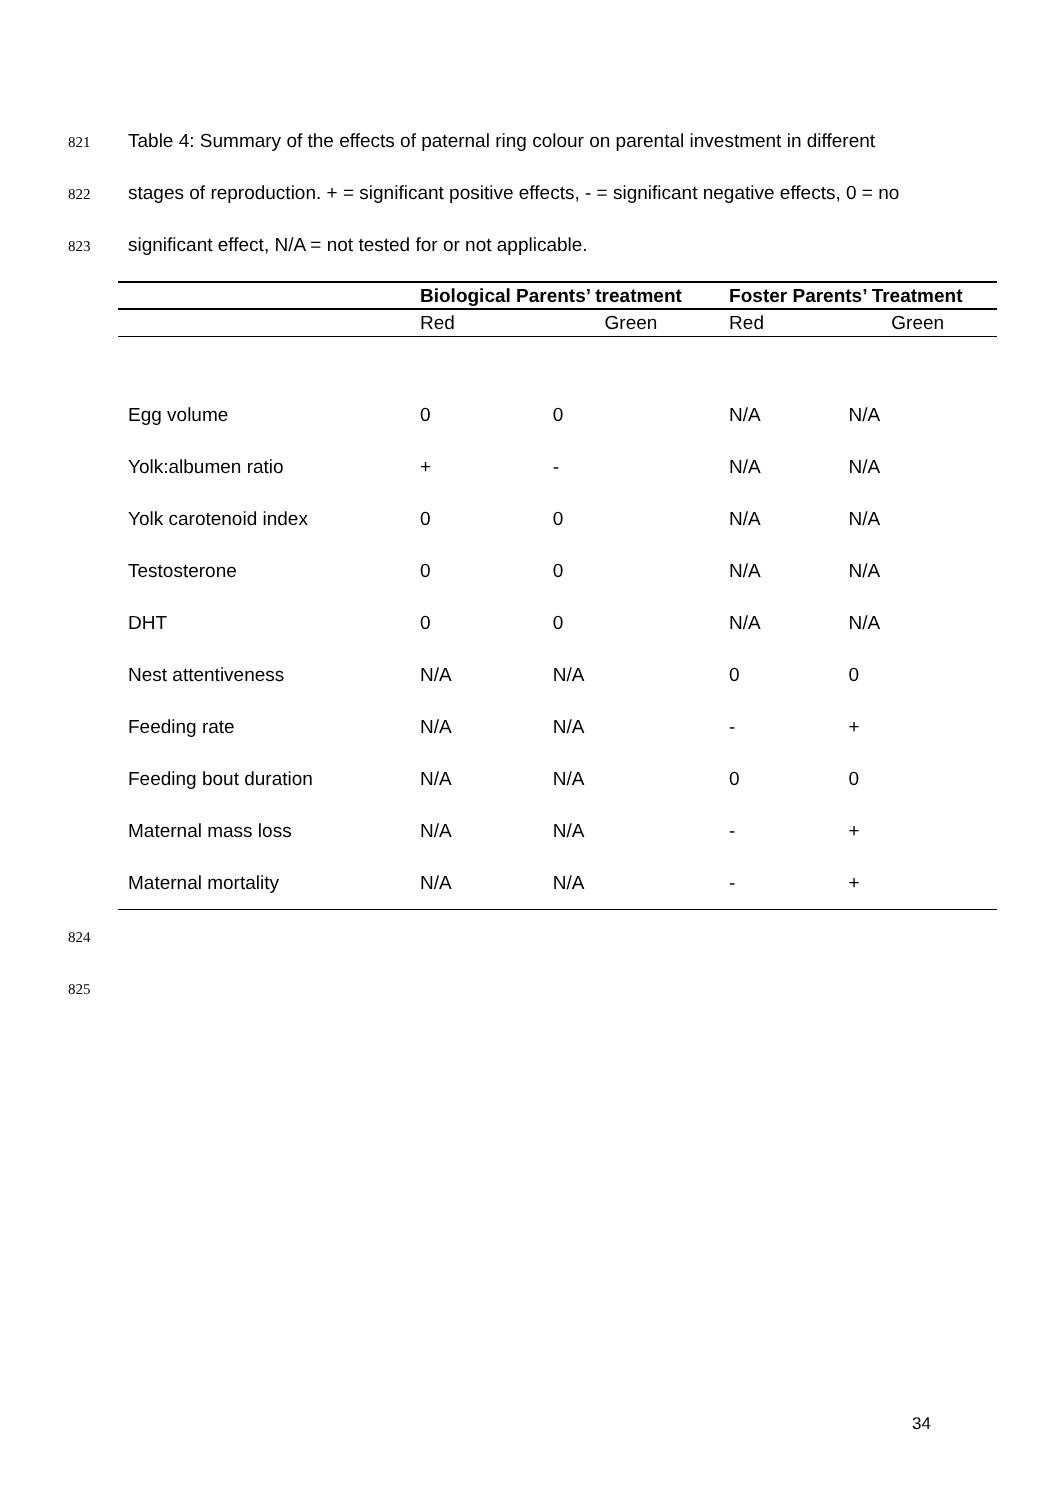821 Table 4: Summary of the effects of paternal ring colour on parental investment in different
822 stages of reproduction. + = significant positive effects, - = significant negative effects, 0 = no
823 significant effect, N/A = not tested for or not applicable.
| | Biological Parents’ treatment | | Foster Parents’ Treatment | |
| --- | --- | --- | --- | --- |
| | Red | Green | Red | Green |
| Egg volume | 0 | 0 | N/A | N/A |
| Yolk:albumen ratio | + | - | N/A | N/A |
| Yolk carotenoid index | 0 | 0 | N/A | N/A |
| Testosterone | 0 | 0 | N/A | N/A |
| DHT | 0 | 0 | N/A | N/A |
| Nest attentiveness | N/A | N/A | 0 | 0 |
| Feeding rate | N/A | N/A | - | + |
| Feeding bout duration | N/A | N/A | 0 | 0 |
| Maternal mass loss | N/A | N/A | - | + |
| Maternal mortality | N/A | N/A | - | + |
824
825
34